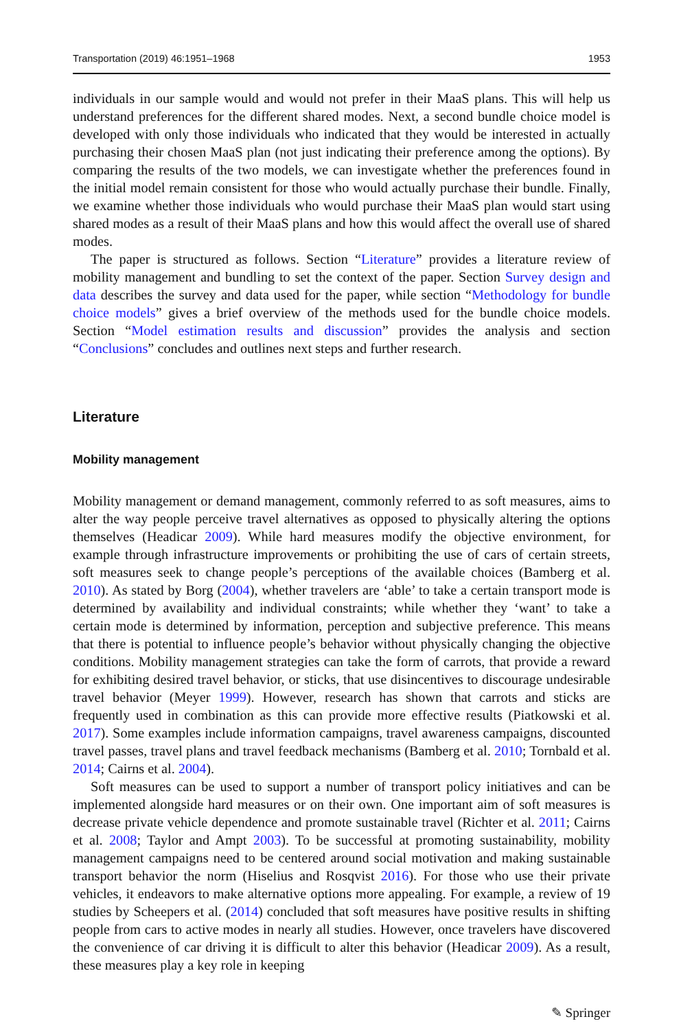Transportation (2019) 46:1951–1968 1953
individuals in our sample would and would not prefer in their MaaS plans. This will help us understand preferences for the different shared modes. Next, a second bundle choice model is developed with only those individuals who indicated that they would be interested in actually purchasing their chosen MaaS plan (not just indicating their preference among the options). By comparing the results of the two models, we can investigate whether the preferences found in the initial model remain consistent for those who would actually purchase their bundle. Finally, we examine whether those individuals who would purchase their MaaS plan would start using shared modes as a result of their MaaS plans and how this would affect the overall use of shared modes.
The paper is structured as follows. Section “Literature” provides a literature review of mobility management and bundling to set the context of the paper. Section Survey design and data describes the survey and data used for the paper, while section “Methodology for bundle choice models” gives a brief overview of the methods used for the bundle choice models. Section “Model estimation results and discussion” provides the analysis and section “Conclusions” concludes and outlines next steps and further research.
Literature
Mobility management
Mobility management or demand management, commonly referred to as soft measures, aims to alter the way people perceive travel alternatives as opposed to physically altering the options themselves (Headicar 2009). While hard measures modify the objective environment, for example through infrastructure improvements or prohibiting the use of cars of certain streets, soft measures seek to change people’s perceptions of the available choices (Bamberg et al. 2010). As stated by Borg (2004), whether travelers are ‘able’ to take a certain transport mode is determined by availability and individual constraints; while whether they ‘want’ to take a certain mode is determined by information, perception and subjective preference. This means that there is potential to influence people’s behavior without physically changing the objective conditions. Mobility management strategies can take the form of carrots, that provide a reward for exhibiting desired travel behavior, or sticks, that use disincentives to discourage undesirable travel behavior (Meyer 1999). However, research has shown that carrots and sticks are frequently used in combination as this can provide more effective results (Piatkowski et al. 2017). Some examples include information campaigns, travel awareness campaigns, discounted travel passes, travel plans and travel feedback mechanisms (Bamberg et al. 2010; Tornbald et al. 2014; Cairns et al. 2004).
Soft measures can be used to support a number of transport policy initiatives and can be implemented alongside hard measures or on their own. One important aim of soft measures is decrease private vehicle dependence and promote sustainable travel (Richter et al. 2011; Cairns et al. 2008; Taylor and Ampt 2003). To be successful at promoting sustainability, mobility management campaigns need to be centered around social motivation and making sustainable transport behavior the norm (Hiselius and Rosqvist 2016). For those who use their private vehicles, it endeavors to make alternative options more appealing. For example, a review of 19 studies by Scheepers et al. (2014) concluded that soft measures have positive results in shifting people from cars to active modes in nearly all studies. However, once travelers have discovered the convenience of car driving it is difficult to alter this behavior (Headicar 2009). As a result, these measures play a key role in keeping
✎ Springer